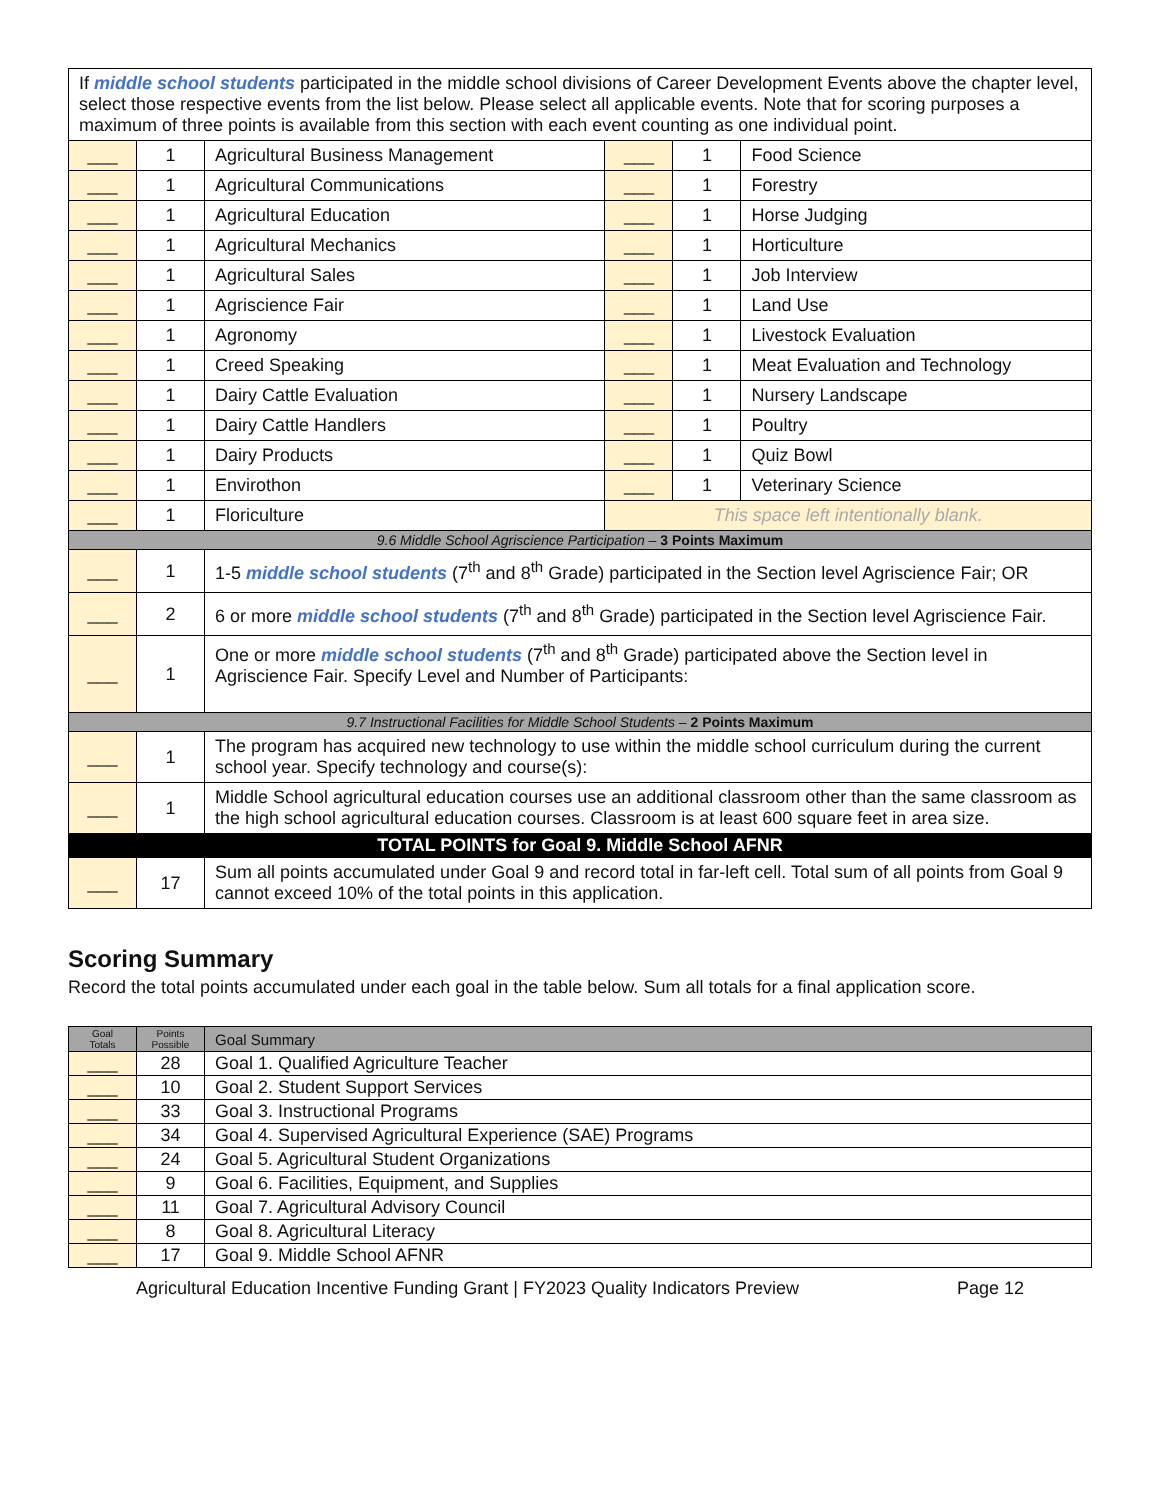| If middle school students participated in the middle school divisions of Career Development Events above the chapter level, select those respective events from the list below. Please select all applicable events. Note that for scoring purposes a maximum of three points is available from this section with each event counting as one individual point. | | | | | |
| ___ | 1 | Agricultural Business Management | ___ | 1 | Food Science |
| ___ | 1 | Agricultural Communications | ___ | 1 | Forestry |
| ___ | 1 | Agricultural Education | ___ | 1 | Horse Judging |
| ___ | 1 | Agricultural Mechanics | ___ | 1 | Horticulture |
| ___ | 1 | Agricultural Sales | ___ | 1 | Job Interview |
| ___ | 1 | Agriscience Fair | ___ | 1 | Land Use |
| ___ | 1 | Agronomy | ___ | 1 | Livestock Evaluation |
| ___ | 1 | Creed Speaking | ___ | 1 | Meat Evaluation and Technology |
| ___ | 1 | Dairy Cattle Evaluation | ___ | 1 | Nursery Landscape |
| ___ | 1 | Dairy Cattle Handlers | ___ | 1 | Poultry |
| ___ | 1 | Dairy Products | ___ | 1 | Quiz Bowl |
| ___ | 1 | Envirothon | ___ | 1 | Veterinary Science |
| ___ | 1 | Floriculture | This space left intentionally blank. | | |
| 9.6 Middle School Agriscience Participation – 3 Points Maximum | | | | | |
| ___ | 1 | 1-5 middle school students (7<sup>th</sup> and 8<sup>th</sup> Grade) participated in the Section level Agriscience Fair; OR | | | |
| ___ | 2 | 6 or more middle school students (7<sup>th</sup> and 8<sup>th</sup> Grade) participated in the Section level Agriscience Fair. | | | |
| ___ | 1 | One or more middle school students (7<sup>th</sup> and 8<sup>th</sup> Grade) participated above the Section level in Agriscience Fair. Specify Level and Number of Participants: | | | |
| 9.7 Instructional Facilities for Middle School Students – 2 Points Maximum | | | | | |
| ___ | 1 | The program has acquired new technology to use within the middle school curriculum during the current school year. Specify technology and course(s): | | | |
| ___ | 1 | Middle School agricultural education courses use an additional classroom other than the same classroom as the high school agricultural education courses. Classroom is at least 600 square feet in area size. | | | |
| TOTAL POINTS for Goal 9. Middle School AFNR | | | | | |
| ___ | 17 | Sum all points accumulated under Goal 9 and record total in far-left cell. Total sum of all points from Goal 9 cannot exceed 10% of the total points in this application. | | | |
Scoring Summary
Record the total points accumulated under each goal in the table below. Sum all totals for a final application score.
| Goal Totals | Points Possible | Goal Summary |
| ___ | 28 | Goal 1. Qualified Agriculture Teacher |
| ___ | 10 | Goal 2. Student Support Services |
| ___ | 33 | Goal 3. Instructional Programs |
| ___ | 34 | Goal 4. Supervised Agricultural Experience (SAE) Programs |
| ___ | 24 | Goal 5. Agricultural Student Organizations |
| ___ | 9 | Goal 6. Facilities, Equipment, and Supplies |
| ___ | 11 | Goal 7. Agricultural Advisory Council |
| ___ | 8 | Goal 8. Agricultural Literacy |
| ___ | 17 | Goal 9. Middle School AFNR |
Agricultural Education Incentive Funding Grant | FY2023 Quality Indicators Preview Page 12